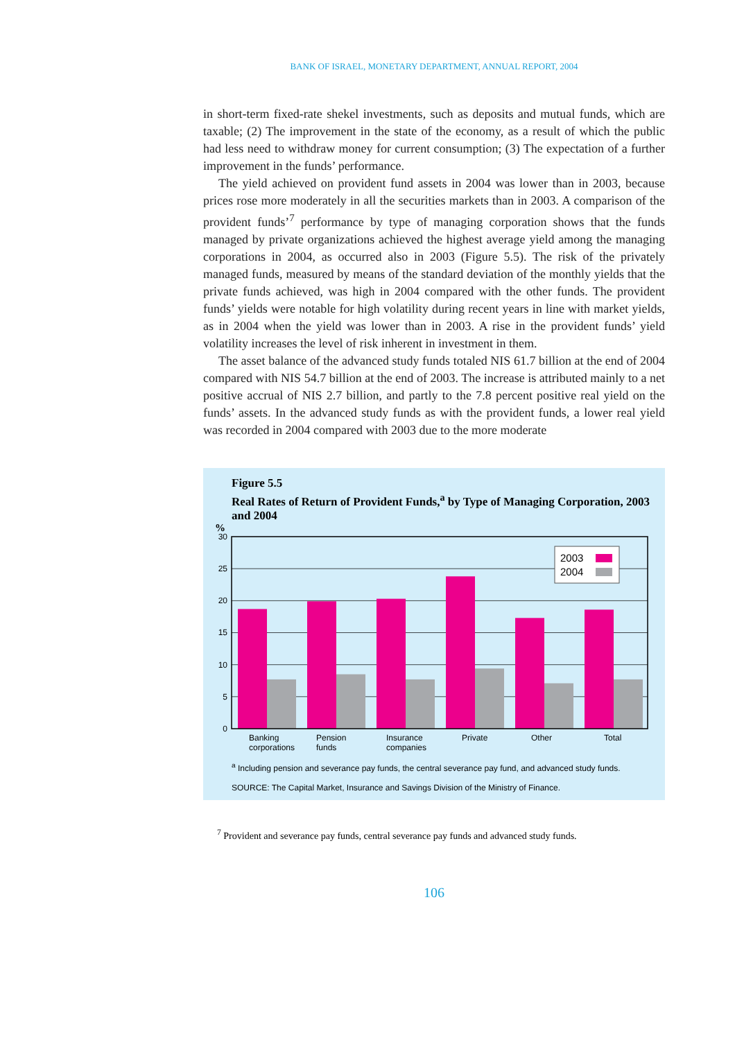BANK OF ISRAEL, MONETARY DEPARTMENT, ANNUAL REPORT, 2004
in short-term fixed-rate shekel investments, such as deposits and mutual funds, which are taxable; (2) The improvement in the state of the economy, as a result of which the public had less need to withdraw money for current consumption; (3) The expectation of a further improvement in the funds’ performance.
The yield achieved on provident fund assets in 2004 was lower than in 2003, because prices rose more moderately in all the securities markets than in 2003. A comparison of the provident funds’<sup>7</sup> performance by type of managing corporation shows that the funds managed by private organizations achieved the highest average yield among the managing corporations in 2004, as occurred also in 2003 (Figure 5.5). The risk of the privately managed funds, measured by means of the standard deviation of the monthly yields that the private funds achieved, was high in 2004 compared with the other funds. The provident funds’ yields were notable for high volatility during recent years in line with market yields, as in 2004 when the yield was lower than in 2003. A rise in the provident funds’ yield volatility increases the level of risk inherent in investment in them.
The asset balance of the advanced study funds totaled NIS 61.7 billion at the end of 2004 compared with NIS 54.7 billion at the end of 2003. The increase is attributed mainly to a net positive accrual of NIS 2.7 billion, and partly to the 7.8 percent positive real yield on the funds’ assets. In the advanced study funds as with the provident funds, a lower real yield was recorded in 2004 compared with 2003 due to the more moderate
Figure 5.5
Real Rates of Return of Provident Funds,<sup>a</sup> by Type of Managing Corporation, 2003 and 2004
%
30
25
20
15
10
5
0
2003
2004
Banking
corporations
Pension
funds
Insurance
companies
Private
Other
Total
<sup>a</sup> Including pension and severance pay funds, the central severance pay fund, and advanced study funds.
SOURCE: The Capital Market, Insurance and Savings Division of the Ministry of Finance.
<sup>7</sup> Provident and severance pay funds, central severance pay funds and advanced study funds.
106